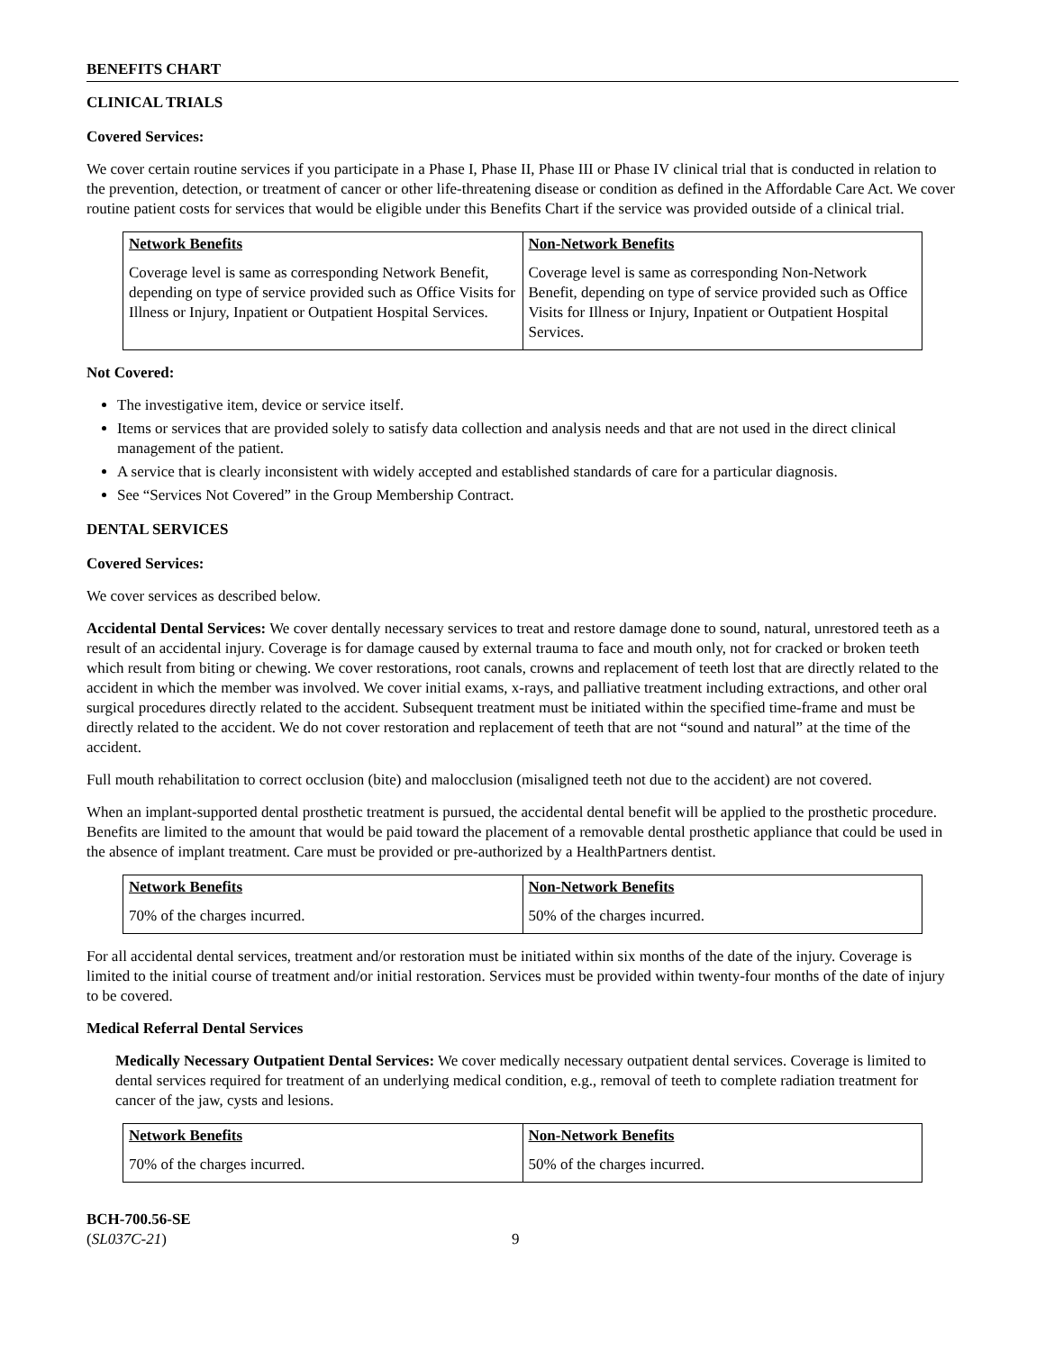BENEFITS CHART
CLINICAL TRIALS
Covered Services:
We cover certain routine services if you participate in a Phase I, Phase II, Phase III or Phase IV clinical trial that is conducted in relation to the prevention, detection, or treatment of cancer or other life-threatening disease or condition as defined in the Affordable Care Act. We cover routine patient costs for services that would be eligible under this Benefits Chart if the service was provided outside of a clinical trial.
| Network Benefits | Non-Network Benefits |
| --- | --- |
| Coverage level is same as corresponding Network Benefit, depending on type of service provided such as Office Visits for Illness or Injury, Inpatient or Outpatient Hospital Services. | Coverage level is same as corresponding Non-Network Benefit, depending on type of service provided such as Office Visits for Illness or Injury, Inpatient or Outpatient Hospital Services. |
Not Covered:
The investigative item, device or service itself.
Items or services that are provided solely to satisfy data collection and analysis needs and that are not used in the direct clinical management of the patient.
A service that is clearly inconsistent with widely accepted and established standards of care for a particular diagnosis.
See “Services Not Covered” in the Group Membership Contract.
DENTAL SERVICES
Covered Services:
We cover services as described below.
Accidental Dental Services: We cover dentally necessary services to treat and restore damage done to sound, natural, unrestored teeth as a result of an accidental injury. Coverage is for damage caused by external trauma to face and mouth only, not for cracked or broken teeth which result from biting or chewing. We cover restorations, root canals, crowns and replacement of teeth lost that are directly related to the accident in which the member was involved. We cover initial exams, x-rays, and palliative treatment including extractions, and other oral surgical procedures directly related to the accident. Subsequent treatment must be initiated within the specified time-frame and must be directly related to the accident. We do not cover restoration and replacement of teeth that are not “sound and natural” at the time of the accident.
Full mouth rehabilitation to correct occlusion (bite) and malocclusion (misaligned teeth not due to the accident) are not covered.
When an implant-supported dental prosthetic treatment is pursued, the accidental dental benefit will be applied to the prosthetic procedure. Benefits are limited to the amount that would be paid toward the placement of a removable dental prosthetic appliance that could be used in the absence of implant treatment. Care must be provided or pre-authorized by a HealthPartners dentist.
| Network Benefits | Non-Network Benefits |
| --- | --- |
| 70% of the charges incurred. | 50% of the charges incurred. |
For all accidental dental services, treatment and/or restoration must be initiated within six months of the date of the injury. Coverage is limited to the initial course of treatment and/or initial restoration. Services must be provided within twenty-four months of the date of injury to be covered.
Medical Referral Dental Services
Medically Necessary Outpatient Dental Services: We cover medically necessary outpatient dental services. Coverage is limited to dental services required for treatment of an underlying medical condition, e.g., removal of teeth to complete radiation treatment for cancer of the jaw, cysts and lesions.
| Network Benefits | Non-Network Benefits |
| --- | --- |
| 70% of the charges incurred. | 50% of the charges incurred. |
BCH-700.56-SE
(SL037C-21)
9